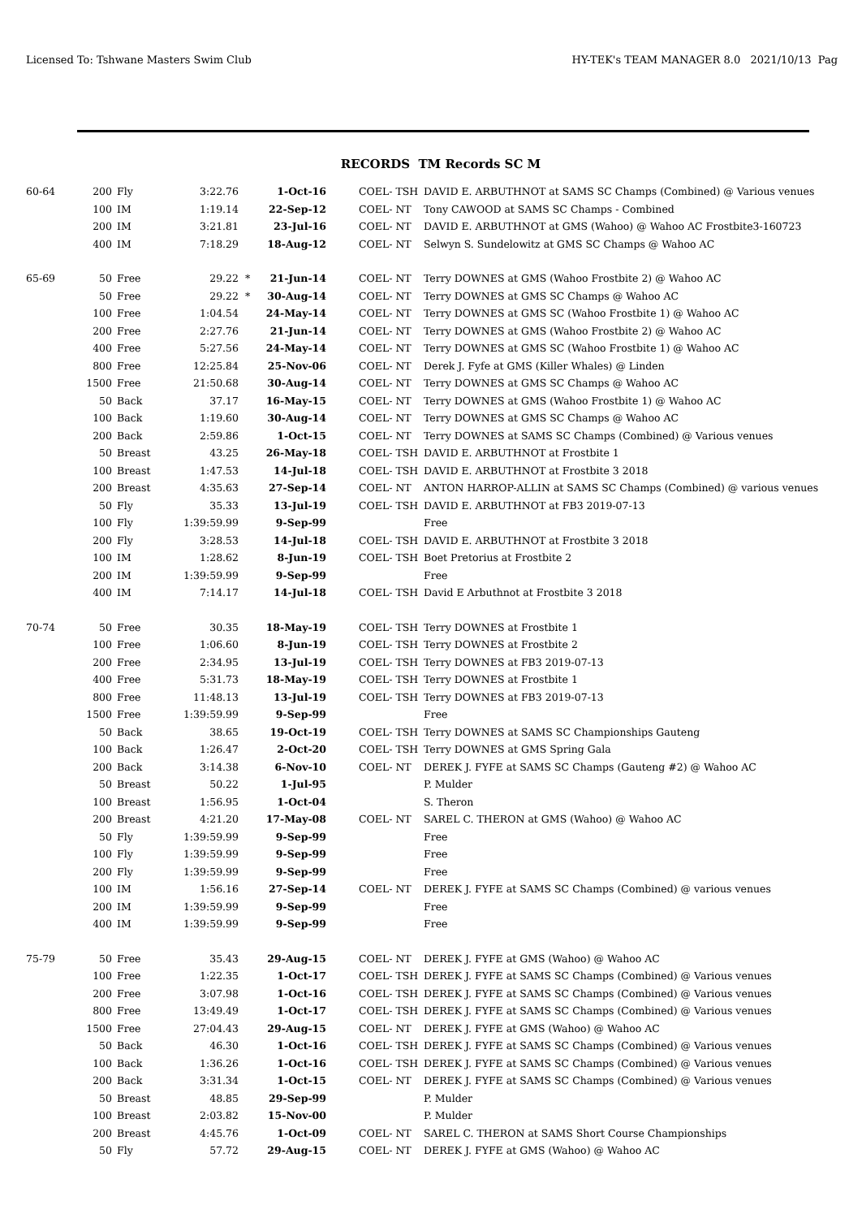Licensed To: Tshwane Masters Swim Club HY-TEK's TEAM MANAGER 8.0 2021/10/13 Pag
RECORDS TM Records SC M
| 60-64 | 200 | Fly | 3:22.76 | | 1-Oct-16 | COEL- TSH | DAVID E. ARBUTHNOT at SAMS SC Champs (Combined) @ Various venues |
| | 100 | IM | 1:19.14 | | 22-Sep-12 | COEL- NT | Tony CAWOOD at SAMS SC Champs - Combined |
| | 200 | IM | 3:21.81 | | 23-Jul-16 | COEL- NT | DAVID E. ARBUTHNOT at GMS (Wahoo) @ Wahoo AC Frostbite3-160723 |
| | 400 | IM | 7:18.29 | | 18-Aug-12 | COEL- NT | Selwyn S. Sundelowitz at GMS SC Champs @ Wahoo AC |
| 65-69 | 50 | Free | 29.22 | * | 21-Jun-14 | COEL- NT | Terry DOWNES at GMS (Wahoo Frostbite 2) @ Wahoo AC |
| | 50 | Free | 29.22 | * | 30-Aug-14 | COEL- NT | Terry DOWNES at GMS SC Champs @ Wahoo AC |
| | 100 | Free | 1:04.54 | | 24-May-14 | COEL- NT | Terry DOWNES at GMS SC (Wahoo Frostbite 1) @ Wahoo AC |
| | 200 | Free | 2:27.76 | | 21-Jun-14 | COEL- NT | Terry DOWNES at GMS (Wahoo Frostbite 2) @ Wahoo AC |
| | 400 | Free | 5:27.56 | | 24-May-14 | COEL- NT | Terry DOWNES at GMS SC (Wahoo Frostbite 1) @ Wahoo AC |
| | 800 | Free | 12:25.84 | | 25-Nov-06 | COEL- NT | Derek J. Fyfe at GMS (Killer Whales) @ Linden |
| | 1500 | Free | 21:50.68 | | 30-Aug-14 | COEL- NT | Terry DOWNES at GMS SC Champs @ Wahoo AC |
| | 50 | Back | 37.17 | | 16-May-15 | COEL- NT | Terry DOWNES at GMS (Wahoo Frostbite 1) @ Wahoo AC |
| | 100 | Back | 1:19.60 | | 30-Aug-14 | COEL- NT | Terry DOWNES at GMS SC Champs @ Wahoo AC |
| | 200 | Back | 2:59.86 | | 1-Oct-15 | COEL- NT | Terry DOWNES at SAMS SC Champs (Combined) @ Various venues |
| | 50 | Breast | 43.25 | | 26-May-18 | COEL- TSH | DAVID E. ARBUTHNOT at Frostbite 1 |
| | 100 | Breast | 1:47.53 | | 14-Jul-18 | COEL- TSH | DAVID E. ARBUTHNOT at Frostbite 3 2018 |
| | 200 | Breast | 4:35.63 | | 27-Sep-14 | COEL- NT | ANTON HARROP-ALLIN at SAMS SC Champs (Combined) @ various venues |
| | 50 | Fly | 35.33 | | 13-Jul-19 | COEL- TSH | DAVID E. ARBUTHNOT at FB3 2019-07-13 |
| | 100 | Fly | 1:39:59.99 | | 9-Sep-99 | | Free |
| | 200 | Fly | 3:28.53 | | 14-Jul-18 | COEL- TSH | DAVID E. ARBUTHNOT at Frostbite 3 2018 |
| | 100 | IM | 1:28.62 | | 8-Jun-19 | COEL- TSH | Boet Pretorius at Frostbite 2 |
| | 200 | IM | 1:39:59.99 | | 9-Sep-99 | | Free |
| | 400 | IM | 7:14.17 | | 14-Jul-18 | COEL- TSH | David E Arbuthnot at Frostbite 3 2018 |
| 70-74 | 50 | Free | 30.35 | | 18-May-19 | COEL- TSH | Terry DOWNES at Frostbite 1 |
| | 100 | Free | 1:06.60 | | 8-Jun-19 | COEL- TSH | Terry DOWNES at Frostbite 2 |
| | 200 | Free | 2:34.95 | | 13-Jul-19 | COEL- TSH | Terry DOWNES at FB3 2019-07-13 |
| | 400 | Free | 5:31.73 | | 18-May-19 | COEL- TSH | Terry DOWNES at Frostbite 1 |
| | 800 | Free | 11:48.13 | | 13-Jul-19 | COEL- TSH | Terry DOWNES at FB3 2019-07-13 |
| | 1500 | Free | 1:39:59.99 | | 9-Sep-99 | | Free |
| | 50 | Back | 38.65 | | 19-Oct-19 | COEL- TSH | Terry DOWNES at SAMS SC Championships Gauteng |
| | 100 | Back | 1:26.47 | | 2-Oct-20 | COEL- TSH | Terry DOWNES at GMS Spring Gala |
| | 200 | Back | 3:14.38 | | 6-Nov-10 | COEL- NT | DEREK J. FYFE at SAMS SC Champs (Gauteng #2) @ Wahoo AC |
| | 50 | Breast | 50.22 | | 1-Jul-95 | | P. Mulder |
| | 100 | Breast | 1:56.95 | | 1-Oct-04 | | S. Theron |
| | 200 | Breast | 4:21.20 | | 17-May-08 | COEL- NT | SAREL C. THERON at GMS (Wahoo) @ Wahoo AC |
| | 50 | Fly | 1:39:59.99 | | 9-Sep-99 | | Free |
| | 100 | Fly | 1:39:59.99 | | 9-Sep-99 | | Free |
| | 200 | Fly | 1:39:59.99 | | 9-Sep-99 | | Free |
| | 100 | IM | 1:56.16 | | 27-Sep-14 | COEL- NT | DEREK J. FYFE at SAMS SC Champs (Combined) @ various venues |
| | 200 | IM | 1:39:59.99 | | 9-Sep-99 | | Free |
| | 400 | IM | 1:39:59.99 | | 9-Sep-99 | | Free |
| 75-79 | 50 | Free | 35.43 | | 29-Aug-15 | COEL- NT | DEREK J. FYFE at GMS (Wahoo) @ Wahoo AC |
| | 100 | Free | 1:22.35 | | 1-Oct-17 | COEL- TSH | DEREK J. FYFE at SAMS SC Champs (Combined) @ Various venues |
| | 200 | Free | 3:07.98 | | 1-Oct-16 | COEL- TSH | DEREK J. FYFE at SAMS SC Champs (Combined) @ Various venues |
| | 800 | Free | 13:49.49 | | 1-Oct-17 | COEL- TSH | DEREK J. FYFE at SAMS SC Champs (Combined) @ Various venues |
| | 1500 | Free | 27:04.43 | | 29-Aug-15 | COEL- NT | DEREK J. FYFE at GMS (Wahoo) @ Wahoo AC |
| | 50 | Back | 46.30 | | 1-Oct-16 | COEL- TSH | DEREK J. FYFE at SAMS SC Champs (Combined) @ Various venues |
| | 100 | Back | 1:36.26 | | 1-Oct-16 | COEL- TSH | DEREK J. FYFE at SAMS SC Champs (Combined) @ Various venues |
| | 200 | Back | 3:31.34 | | 1-Oct-15 | COEL- NT | DEREK J. FYFE at SAMS SC Champs (Combined) @ Various venues |
| | 50 | Breast | 48.85 | | 29-Sep-99 | | P. Mulder |
| | 100 | Breast | 2:03.82 | | 15-Nov-00 | | P. Mulder |
| | 200 | Breast | 4:45.76 | | 1-Oct-09 | COEL- NT | SAREL C. THERON at SAMS Short Course Championships |
| | 50 | Fly | 57.72 | | 29-Aug-15 | COEL- NT | DEREK J. FYFE at GMS (Wahoo) @ Wahoo AC |